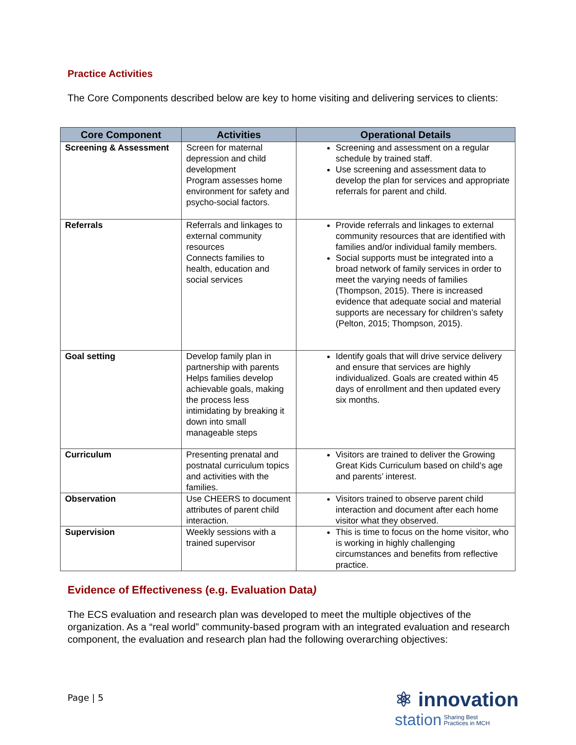Practice Activities
The Core Components described below are key to home visiting and delivering services to clients:
| Core Component | Activities | Operational Details |
| --- | --- | --- |
| Screening & Assessment | Screen for maternal depression and child development Program assesses home environment for safety and psycho-social factors. | Screening and assessment on a regular schedule by trained staff. Use screening and assessment data to develop the plan for services and appropriate referrals for parent and child. |
| Referrals | Referrals and linkages to external community resources Connects families to health, education and social services | Provide referrals and linkages to external community resources that are identified with families and/or individual family members. Social supports must be integrated into a broad network of family services in order to meet the varying needs of families (Thompson, 2015). There is increased evidence that adequate social and material supports are necessary for children’s safety (Pelton, 2015; Thompson, 2015). |
| Goal setting | Develop family plan in partnership with parents Helps families develop achievable goals, making the process less intimidating by breaking it down into small manageable steps | Identify goals that will drive service delivery and ensure that services are highly individualized. Goals are created within 45 days of enrollment and then updated every six months. |
| Curriculum | Presenting prenatal and postnatal curriculum topics and activities with the families. | Visitors are trained to deliver the Growing Great Kids Curriculum based on child’s age and parents’ interest. |
| Observation | Use CHEERS to document attributes of parent child interaction. | Visitors trained to observe parent child interaction and document after each home visitor what they observed. |
| Supervision | Weekly sessions with a trained supervisor | This is time to focus on the home visitor, who is working in highly challenging circumstances and benefits from reflective practice. |
Evidence of Effectiveness (e.g. Evaluation Data)
The ECS evaluation and research plan was developed to meet the multiple objectives of the organization. As a “real world” community-based program with an integrated evaluation and research component, the evaluation and research plan had the following overarching objectives:
Page | 5
⚛ innovation
station Sharing Best
Practices in MCH